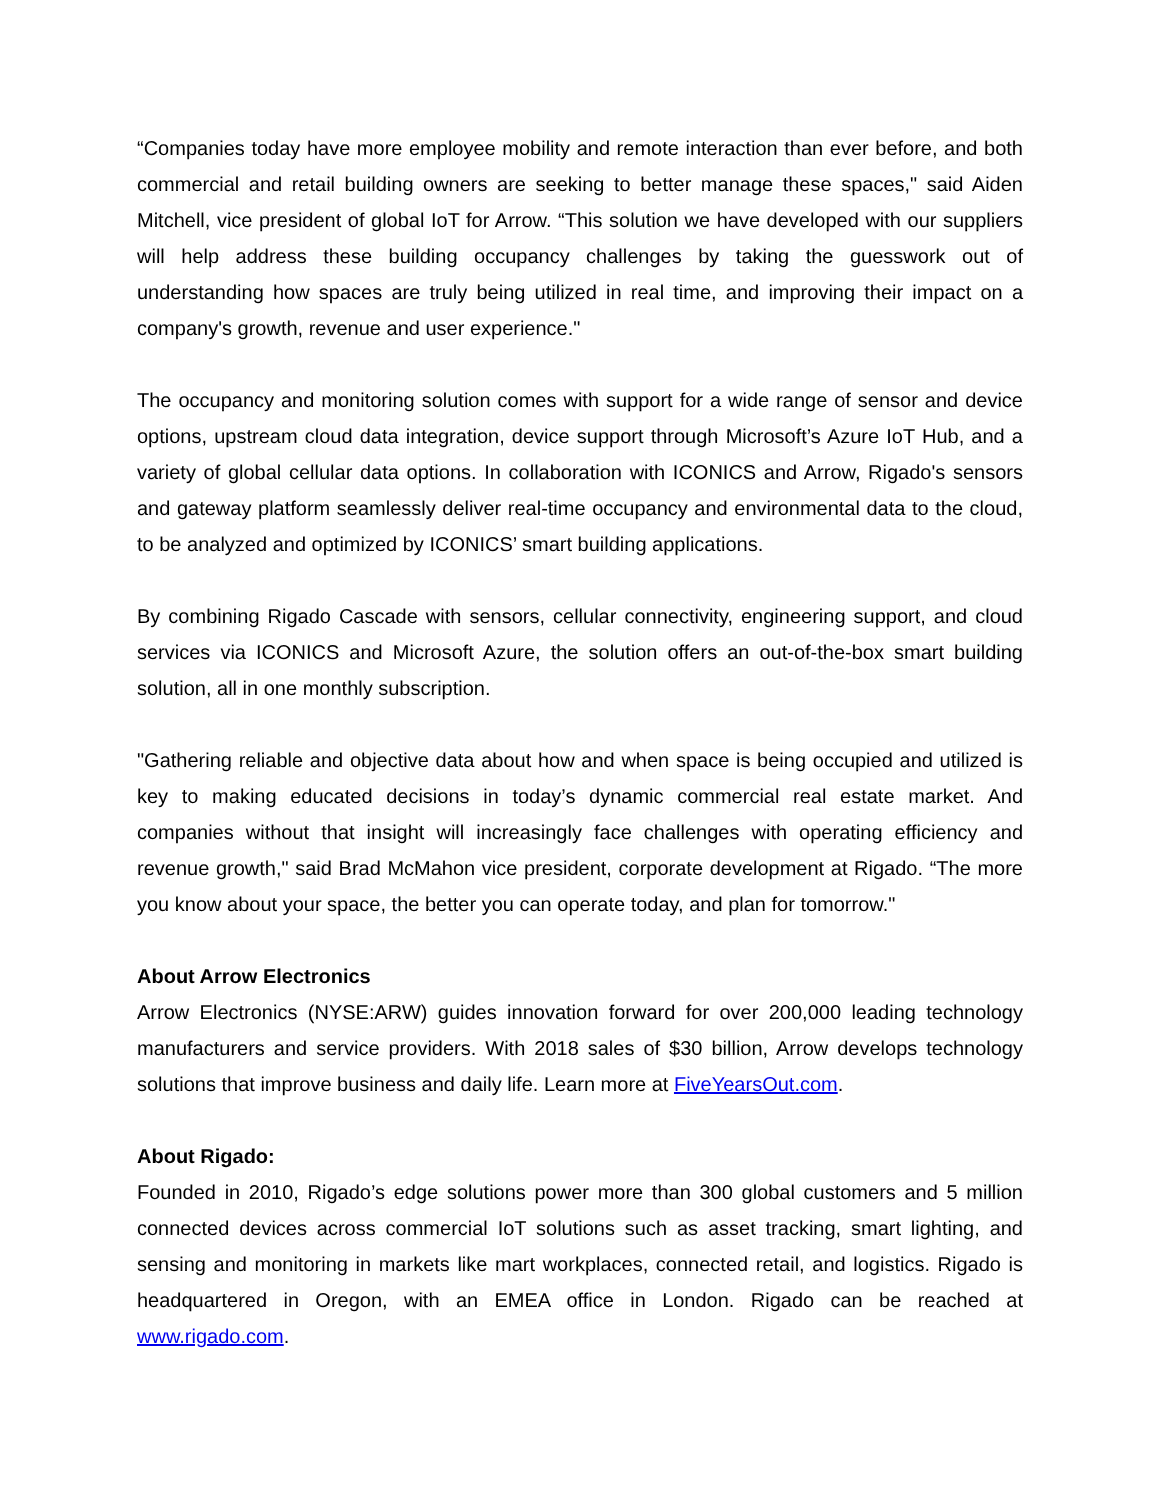“Companies today have more employee mobility and remote interaction than ever before, and both commercial and retail building owners are seeking to better manage these spaces," said Aiden Mitchell, vice president of global IoT for Arrow. “This solution we have developed with our suppliers will help address these building occupancy challenges by taking the guesswork out of understanding how spaces are truly being utilized in real time, and improving their impact on a company's growth, revenue and user experience."
The occupancy and monitoring solution comes with support for a wide range of sensor and device options, upstream cloud data integration, device support through Microsoft’s Azure IoT Hub, and a variety of global cellular data options. In collaboration with ICONICS and Arrow, Rigado's sensors and gateway platform seamlessly deliver real-time occupancy and environmental data to the cloud, to be analyzed and optimized by ICONICS’ smart building applications.
By combining Rigado Cascade with sensors, cellular connectivity, engineering support, and cloud services via ICONICS and Microsoft Azure, the solution offers an out-of-the-box smart building solution, all in one monthly subscription.
"Gathering reliable and objective data about how and when space is being occupied and utilized is key to making educated decisions in today’s dynamic commercial real estate market. And companies without that insight will increasingly face challenges with operating efficiency and revenue growth," said Brad McMahon vice president, corporate development at Rigado. “The more you know about your space, the better you can operate today, and plan for tomorrow."
About Arrow Electronics
Arrow Electronics (NYSE:ARW) guides innovation forward for over 200,000 leading technology manufacturers and service providers. With 2018 sales of $30 billion, Arrow develops technology solutions that improve business and daily life. Learn more at FiveYearsOut.com.
About Rigado:
Founded in 2010, Rigado’s edge solutions power more than 300 global customers and 5 million connected devices across commercial IoT solutions such as asset tracking, smart lighting, and sensing and monitoring in markets like mart workplaces, connected retail, and logistics. Rigado is headquartered in Oregon, with an EMEA office in London. Rigado can be reached at www.rigado.com.